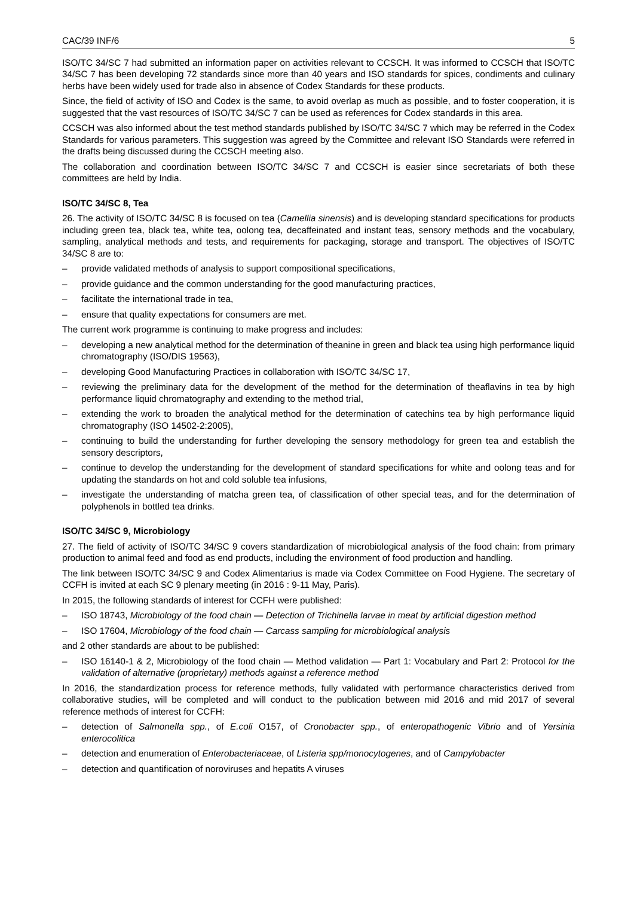CAC/39 INF/6 5
ISO/TC 34/SC 7 had submitted an information paper on activities relevant to CCSCH. It was informed to CCSCH that ISO/TC 34/SC 7 has been developing 72 standards since more than 40 years and ISO standards for spices, condiments and culinary herbs have been widely used for trade also in absence of Codex Standards for these products.
Since, the field of activity of ISO and Codex is the same, to avoid overlap as much as possible, and to foster cooperation, it is suggested that the vast resources of ISO/TC 34/SC 7 can be used as references for Codex standards in this area.
CCSCH was also informed about the test method standards published by ISO/TC 34/SC 7 which may be referred in the Codex Standards for various parameters. This suggestion was agreed by the Committee and relevant ISO Standards were referred in the drafts being discussed during the CCSCH meeting also.
The collaboration and coordination between ISO/TC 34/SC 7 and CCSCH is easier since secretariats of both these committees are held by India.
ISO/TC 34/SC 8, Tea
26. The activity of ISO/TC 34/SC 8 is focused on tea (Camellia sinensis) and is developing standard specifications for products including green tea, black tea, white tea, oolong tea, decaffeinated and instant teas, sensory methods and the vocabulary, sampling, analytical methods and tests, and requirements for packaging, storage and transport. The objectives of ISO/TC 34/SC 8 are to:
– provide validated methods of analysis to support compositional specifications,
– provide guidance and the common understanding for the good manufacturing practices,
– facilitate the international trade in tea,
– ensure that quality expectations for consumers are met.
The current work programme is continuing to make progress and includes:
– developing a new analytical method for the determination of theanine in green and black tea using high performance liquid chromatography (ISO/DIS 19563),
– developing Good Manufacturing Practices in collaboration with ISO/TC 34/SC 17,
– reviewing the preliminary data for the development of the method for the determination of theaflavins in tea by high performance liquid chromatography and extending to the method trial,
– extending the work to broaden the analytical method for the determination of catechins tea by high performance liquid chromatography (ISO 14502-2:2005),
– continuing to build the understanding for further developing the sensory methodology for green tea and establish the sensory descriptors,
– continue to develop the understanding for the development of standard specifications for white and oolong teas and for updating the standards on hot and cold soluble tea infusions,
– investigate the understanding of matcha green tea, of classification of other special teas, and for the determination of polyphenols in bottled tea drinks.
ISO/TC 34/SC 9, Microbiology
27. The field of activity of ISO/TC 34/SC 9 covers standardization of microbiological analysis of the food chain: from primary production to animal feed and food as end products, including the environment of food production and handling.
The link between ISO/TC 34/SC 9 and Codex Alimentarius is made via Codex Committee on Food Hygiene. The secretary of CCFH is invited at each SC 9 plenary meeting (in 2016 : 9-11 May, Paris).
In 2015, the following standards of interest for CCFH were published:
– ISO 18743, Microbiology of the food chain — Detection of Trichinella larvae in meat by artificial digestion method
– ISO 17604, Microbiology of the food chain — Carcass sampling for microbiological analysis
and 2 other standards are about to be published:
– ISO 16140-1 & 2, Microbiology of the food chain — Method validation — Part 1: Vocabulary and Part 2: Protocol for the validation of alternative (proprietary) methods against a reference method
In 2016, the standardization process for reference methods, fully validated with performance characteristics derived from collaborative studies, will be completed and will conduct to the publication between mid 2016 and mid 2017 of several reference methods of interest for CCFH:
– detection of Salmonella spp., of E.coli O157, of Cronobacter spp., of enteropathogenic Vibrio and of Yersinia enterocolitica
– detection and enumeration of Enterobacteriaceae, of Listeria spp/monocytogenes, and of Campylobacter
– detection and quantification of noroviruses and hepatits A viruses